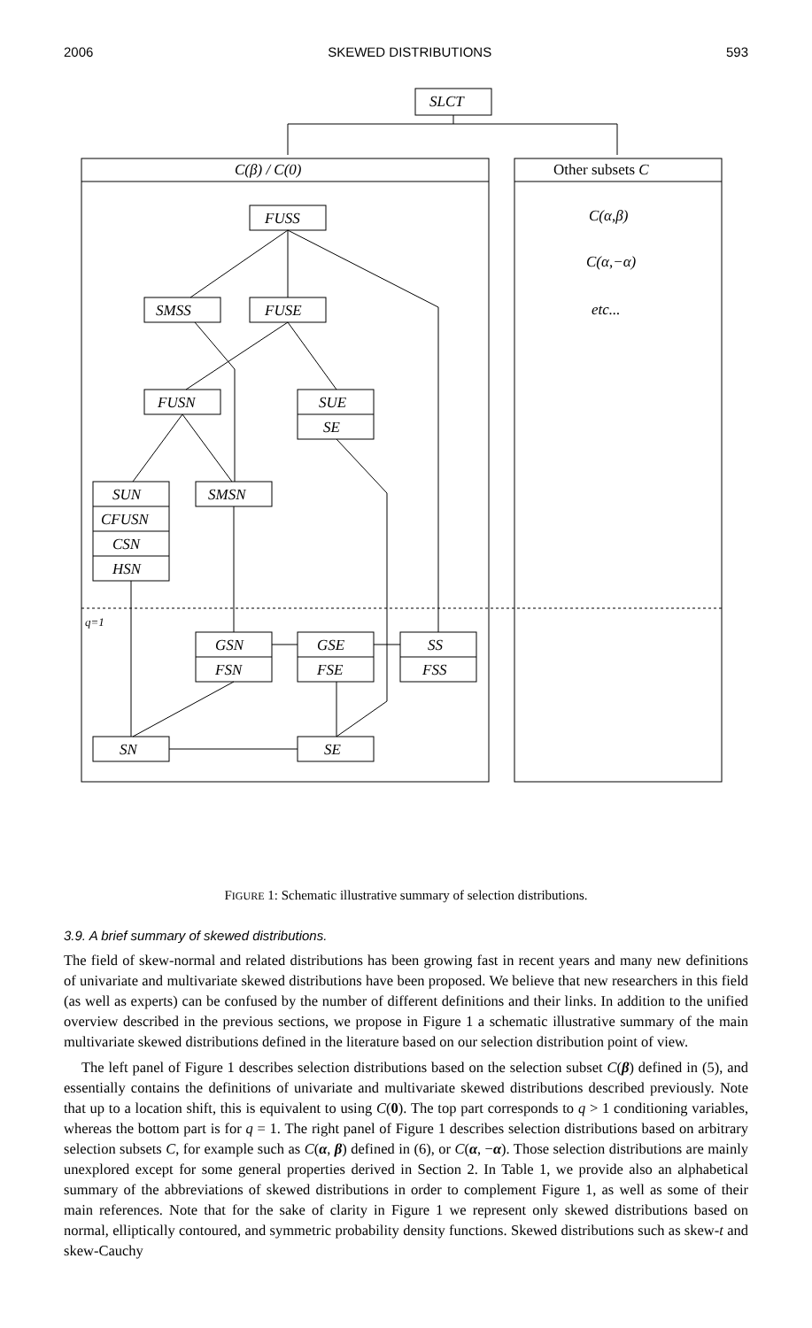2006 SKEWED DISTRIBUTIONS 593
SLCT
C(β) / C(0)
Other subsets C
C(α,β)
C(α,−α)
etc...
q=1
FUSS
SMSS
FUSE
FUSN
SUE
SE
SUN
CFUSN
CSN
HSN
SMSN
GSN
FSN
GSE
FSE
SS
FSS
SN
SE
FIGURE 1: Schematic illustrative summary of selection distributions.
3.9. A brief summary of skewed distributions.
The field of skew-normal and related distributions has been growing fast in recent years and many new definitions of univariate and multivariate skewed distributions have been proposed. We believe that new researchers in this field (as well as experts) can be confused by the number of different definitions and their links. In addition to the unified overview described in the previous sections, we propose in Figure 1 a schematic illustrative summary of the main multivariate skewed distributions defined in the literature based on our selection distribution point of view.
The left panel of Figure 1 describes selection distributions based on the selection subset C(β) defined in (5), and essentially contains the definitions of univariate and multivariate skewed distributions described previously. Note that up to a location shift, this is equivalent to using C(0). The top part corresponds to q > 1 conditioning variables, whereas the bottom part is for q = 1. The right panel of Figure 1 describes selection distributions based on arbitrary selection subsets C, for example such as C(α, β) defined in (6), or C(α, −α). Those selection distributions are mainly unexplored except for some general properties derived in Section 2. In Table 1, we provide also an alphabetical summary of the abbreviations of skewed distributions in order to complement Figure 1, as well as some of their main references. Note that for the sake of clarity in Figure 1 we represent only skewed distributions based on normal, elliptically contoured, and symmetric probability density functions. Skewed distributions such as skew-t and skew-Cauchy